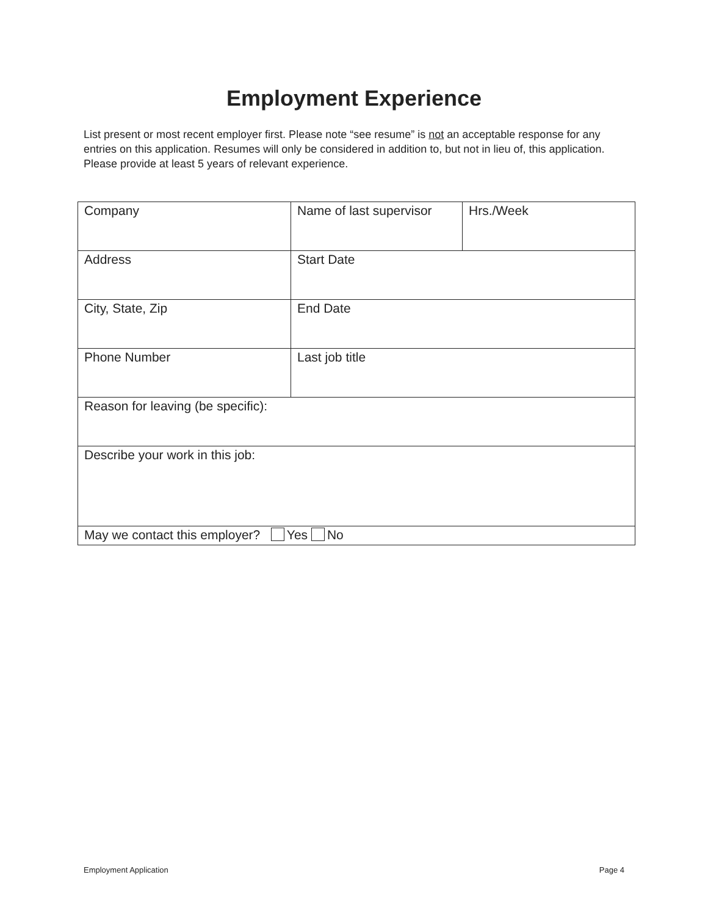Employment Experience
List present or most recent employer first. Please note “see resume” is not an acceptable response for any entries on this application. Resumes will only be considered in addition to, but not in lieu of, this application. Please provide at least 5 years of relevant experience.
| Company | Name of last supervisor | Hrs./Week |
| Address | Start Date | |
| City, State, Zip | End Date | |
| Phone Number | Last job title | |
| Reason for leaving (be specific): | | |
| Describe your work in this job: | | |
| May we contact this employer? Yes No | | |
Employment Application Page 4